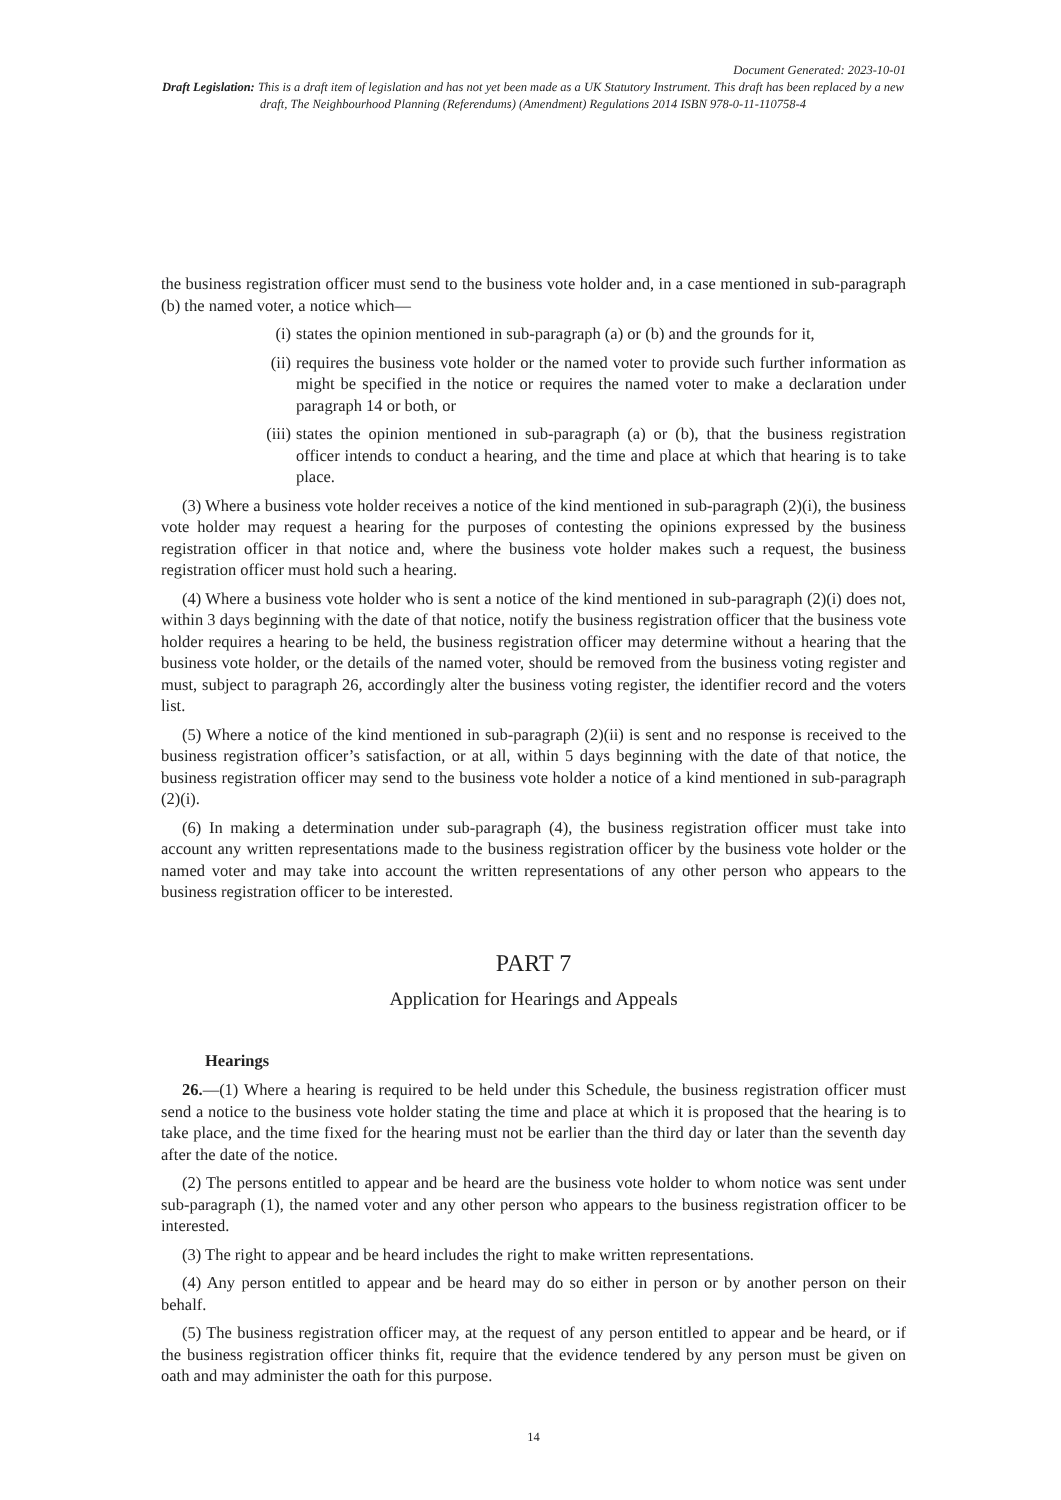Document Generated: 2023-10-01
Draft Legislation: This is a draft item of legislation and has not yet been made as a UK Statutory Instrument. This draft has been replaced by a new draft, The Neighbourhood Planning (Referendums) (Amendment) Regulations 2014 ISBN 978-0-11-110758-4
the business registration officer must send to the business vote holder and, in a case mentioned in sub-paragraph (b) the named voter, a notice which—
(i) states the opinion mentioned in sub-paragraph (a) or (b) and the grounds for it,
(ii) requires the business vote holder or the named voter to provide such further information as might be specified in the notice or requires the named voter to make a declaration under paragraph 14 or both, or
(iii) states the opinion mentioned in sub-paragraph (a) or (b), that the business registration officer intends to conduct a hearing, and the time and place at which that hearing is to take place.
(3) Where a business vote holder receives a notice of the kind mentioned in sub-paragraph (2)(i), the business vote holder may request a hearing for the purposes of contesting the opinions expressed by the business registration officer in that notice and, where the business vote holder makes such a request, the business registration officer must hold such a hearing.
(4) Where a business vote holder who is sent a notice of the kind mentioned in sub-paragraph (2)(i) does not, within 3 days beginning with the date of that notice, notify the business registration officer that the business vote holder requires a hearing to be held, the business registration officer may determine without a hearing that the business vote holder, or the details of the named voter, should be removed from the business voting register and must, subject to paragraph 26, accordingly alter the business voting register, the identifier record and the voters list.
(5) Where a notice of the kind mentioned in sub-paragraph (2)(ii) is sent and no response is received to the business registration officer’s satisfaction, or at all, within 5 days beginning with the date of that notice, the business registration officer may send to the business vote holder a notice of a kind mentioned in sub-paragraph (2)(i).
(6) In making a determination under sub-paragraph (4), the business registration officer must take into account any written representations made to the business registration officer by the business vote holder or the named voter and may take into account the written representations of any other person who appears to the business registration officer to be interested.
PART 7
Application for Hearings and Appeals
Hearings
26.—(1) Where a hearing is required to be held under this Schedule, the business registration officer must send a notice to the business vote holder stating the time and place at which it is proposed that the hearing is to take place, and the time fixed for the hearing must not be earlier than the third day or later than the seventh day after the date of the notice.
(2) The persons entitled to appear and be heard are the business vote holder to whom notice was sent under sub-paragraph (1), the named voter and any other person who appears to the business registration officer to be interested.
(3) The right to appear and be heard includes the right to make written representations.
(4) Any person entitled to appear and be heard may do so either in person or by another person on their behalf.
(5) The business registration officer may, at the request of any person entitled to appear and be heard, or if the business registration officer thinks fit, require that the evidence tendered by any person must be given on oath and may administer the oath for this purpose.
14